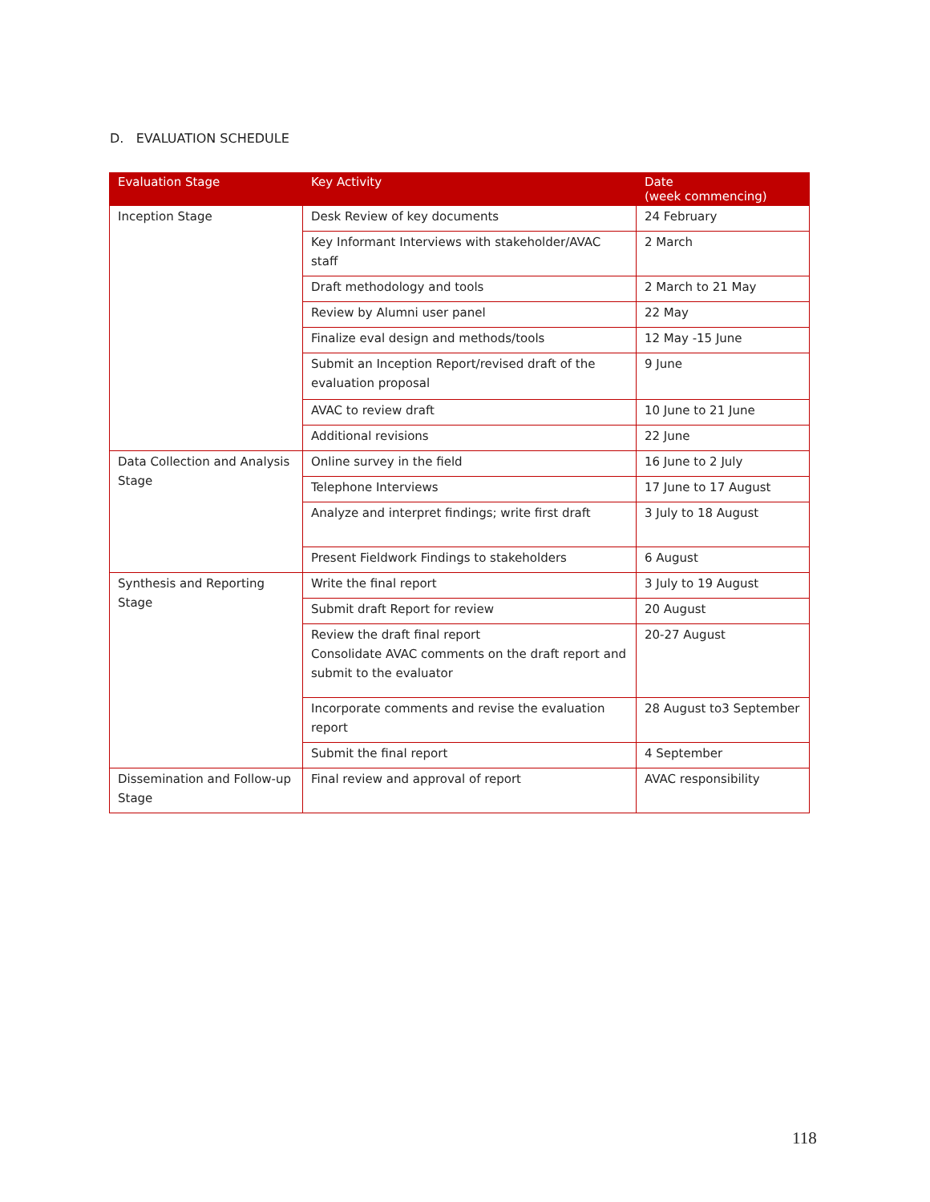D. EVALUATION SCHEDULE
| Evaluation Stage | Key Activity | Date (week commencing) |
| --- | --- | --- |
| Inception Stage | Desk Review of key documents | 24 February |
| | Key Informant Interviews with stakeholder/AVAC staff | 2 March |
| | Draft methodology and tools | 2 March to 21 May |
| | Review by Alumni user panel | 22 May |
| | Finalize eval design and methods/tools | 12 May -15 June |
| | Submit an Inception Report/revised draft of the evaluation proposal | 9 June |
| | AVAC to review draft | 10 June to 21 June |
| | Additional revisions | 22 June |
| Data Collection and Analysis Stage | Online survey in the field | 16 June to 2 July |
| | Telephone Interviews | 17 June to 17 August |
| | Analyze and interpret findings; write first draft | 3 July to 18 August |
| | Present Fieldwork Findings to stakeholders | 6 August |
| Synthesis and Reporting Stage | Write the final report | 3 July to 19 August |
| | Submit draft Report for review | 20 August |
| | Review the draft final report Consolidate AVAC comments on the draft report and submit to the evaluator | 20-27 August |
| | Incorporate comments and revise the evaluation report | 28 August to3 September |
| | Submit the final report | 4 September |
| Dissemination and Follow-up Stage | Final review and approval of report | AVAC responsibility |
118